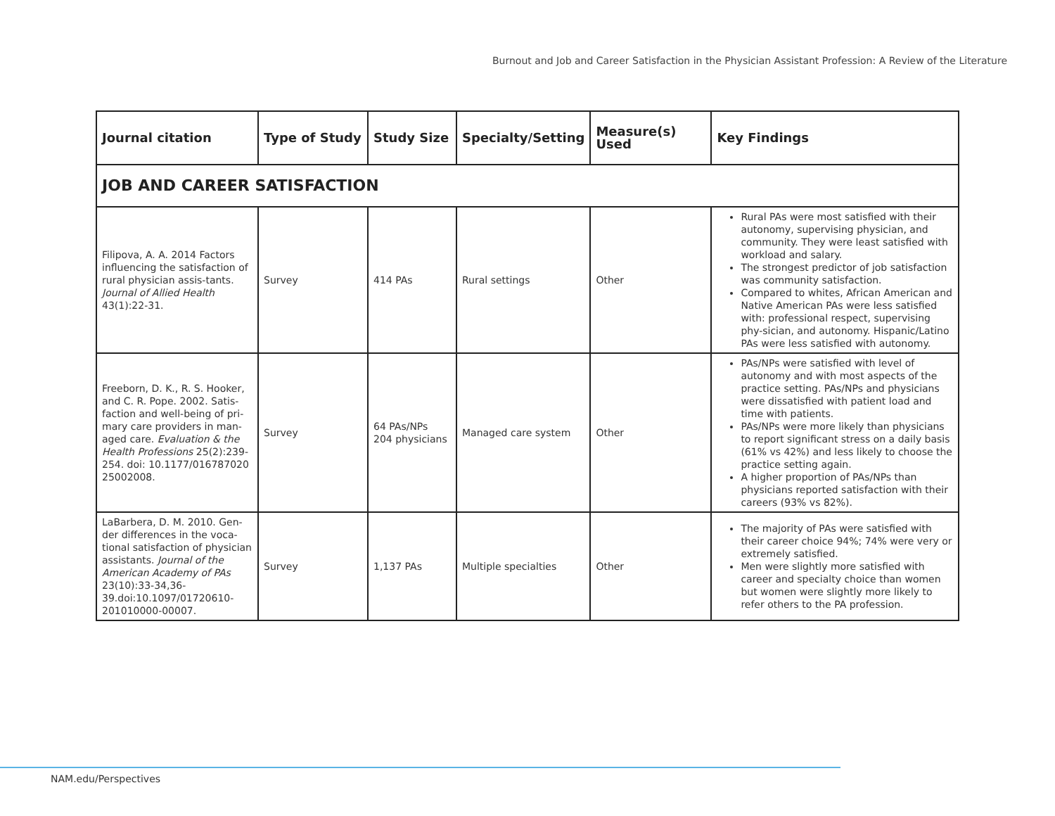Burnout and Job and Career Satisfaction in the Physician Assistant Profession: A Review of the Literature
| Journal citation | Type of Study | Study Size | Specialty/Setting | Measure(s) Used | Key Findings |
| --- | --- | --- | --- | --- | --- |
| JOB AND CAREER SATISFACTION | | | | | |
| Filipova, A. A. 2014 Factors influencing the satisfaction of rural physician assis-tants. Journal of Allied Health 43(1):22-31. | Survey | 414 PAs | Rural settings | Other | Rural PAs were most satisfied with their autonomy, supervising physician, and community. They were least satisfied with workload and salary. The strongest predictor of job satisfaction was community satisfaction. Compared to whites, African American and Native American PAs were less satisfied with: professional respect, supervising phy-sician, and autonomy. Hispanic/Latino PAs were less satisfied with autonomy. |
| Freeborn, D. K., R. S. Hooker, and C. R. Pope. 2002. Satis-faction and well-being of pri-mary care providers in man-aged care. Evaluation & the Health Professions 25(2):239-254. doi: 10.1177/016787020 25002008. | Survey | 64 PAs/NPs 204 physicians | Managed care system | Other | PAs/NPs were satisfied with level of autonomy and with most aspects of the practice setting. PAs/NPs and physicians were dissatisfied with patient load and time with patients. PAs/NPs were more likely than physicians to report significant stress on a daily basis (61% vs 42%) and less likely to choose the practice setting again. A higher proportion of PAs/NPs than physicians reported satisfaction with their careers (93% vs 82%). |
| LaBarbera, D. M. 2010. Gen-der differences in the voca-tional satisfaction of physician assistants. Journal of the American Academy of PAs 23(10):33-34,36-39.doi:10.1097/01720610-201010000-00007. | Survey | 1,137 PAs | Multiple specialties | Other | The majority of PAs were satisfied with their career choice 94%; 74% were very or extremely satisfied. Men were slightly more satisfied with career and specialty choice than women but women were slightly more likely to refer others to the PA profession. |
NAM.edu/Perspectives